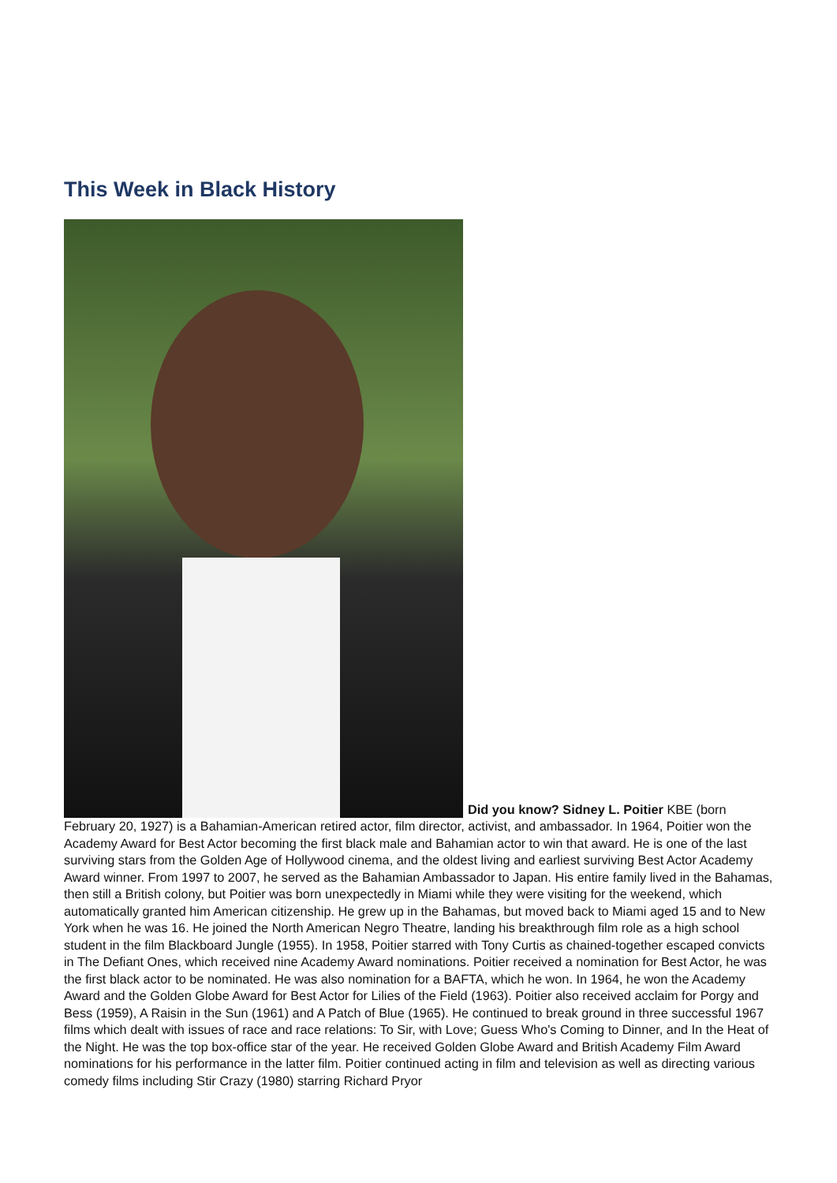This Week in Black History
Did you know? Sidney L. Poitier KBE (born February 20, 1927) is a Bahamian-American retired actor, film director, activist, and ambassador. In 1964, Poitier won the Academy Award for Best Actor becoming the first black male and Bahamian actor to win that award. He is one of the last surviving stars from the Golden Age of Hollywood cinema, and the oldest living and earliest surviving Best Actor Academy Award winner. From 1997 to 2007, he served as the Bahamian Ambassador to Japan. His entire family lived in the Bahamas, then still a British colony, but Poitier was born unexpectedly in Miami while they were visiting for the weekend, which automatically granted him American citizenship. He grew up in the Bahamas, but moved back to Miami aged 15 and to New York when he was 16. He joined the North American Negro Theatre, landing his breakthrough film role as a high school student in the film Blackboard Jungle (1955). In 1958, Poitier starred with Tony Curtis as chained-together escaped convicts in The Defiant Ones, which received nine Academy Award nominations. Poitier received a nomination for Best Actor, he was the first black actor to be nominated. He was also nomination for a BAFTA, which he won. In 1964, he won the Academy Award and the Golden Globe Award for Best Actor for Lilies of the Field (1963). Poitier also received acclaim for Porgy and Bess (1959), A Raisin in the Sun (1961) and A Patch of Blue (1965). He continued to break ground in three successful 1967 films which dealt with issues of race and race relations: To Sir, with Love; Guess Who's Coming to Dinner, and In the Heat of the Night. He was the top box-office star of the year. He received Golden Globe Award and British Academy Film Award nominations for his performance in the latter film. Poitier continued acting in film and television as well as directing various comedy films including Stir Crazy (1980) starring Richard Pryor